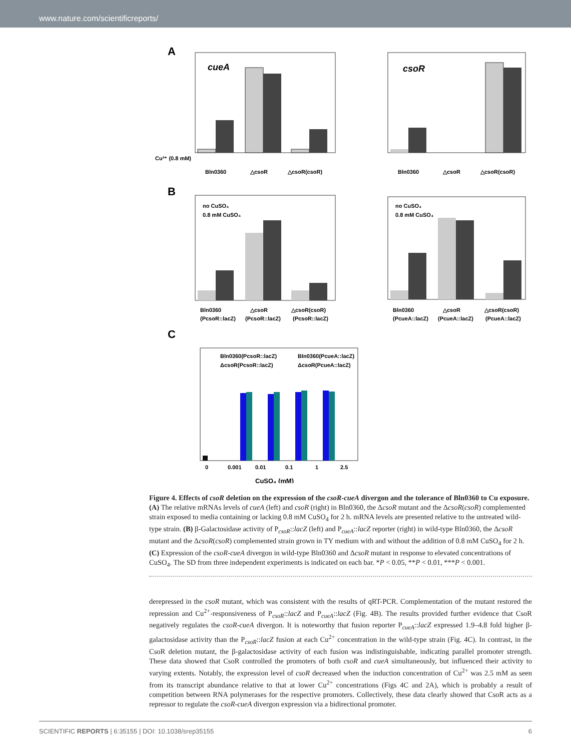www.nature.com/scientificreports/
A
cueA
Bln0360
△csoR
△csoR(csoR)
Cu²⁺ (0.8 mM)
csoR
Bln0360
△csoR
△csoR(csoR)
B
no CuSO₄
0.8 mM CuSO₄
Bln0360
△csoR
△csoR(csoR)
(PcsoR::lacZ)
(PcsoR::lacZ)
(PcsoR::lacZ)
no CuSO₄
0.8 mM CuSO₄
Bln0360
△csoR
△csoR(csoR)
(PcueA::lacZ)
(PcueA::lacZ)
(PcueA::lacZ)
C
Bln0360(PcsoR::lacZ)
Bln0360(PcueA::lacZ)
ΔcsoR(PcsoR::lacZ)
ΔcsoR(PcueA::lacZ)
0
0.001
0.01
0.1
1
2.5
CuSO₄ (mM)
Figure 4. Effects of csoR deletion on the expression of the csoR-cueA divergon and the tolerance of Bln0360 to Cu exposure. (A) The relative mRNAs levels of cueA (left) and csoR (right) in Bln0360, the ΔcsoR mutant and the ΔcsoR(csoR) complemented strain exposed to media containing or lacking 0.8 mM CuSO<sub>4</sub> for 2 h. mRNA levels are presented relative to the untreated wild-type strain. (B) β-Galactosidase activity of P<sub>csoR</sub>::lacZ (left) and P<sub>cueA</sub>::lacZ reporter (right) in wild-type Bln0360, the ΔcsoR mutant and the ΔcsoR(csoR) complemented strain grown in TY medium with and without the addition of 0.8 mM CuSO<sub>4</sub> for 2 h. (C) Expression of the csoR-cueA divergon in wild-type Bln0360 and ΔcsoR mutant in response to elevated concentrations of CuSO<sub>4</sub>. The SD from three independent experiments is indicated on each bar. *P < 0.05, **P < 0.01, ***P < 0.001.
derepressed in the csoR mutant, which was consistent with the results of qRT-PCR. Complementation of the mutant restored the repression and Cu<sup>2+</sup>-responsiveness of P<sub>csoR</sub>::lacZ and P<sub>cueA</sub>::lacZ (Fig. 4B). The results provided further evidence that CsoR negatively regulates the csoR-cueA divergon. It is noteworthy that fusion reporter P<sub>cueA</sub>::lacZ expressed 1.9–4.8 fold higher β-galactosidase activity than the P<sub>csoR</sub>::lacZ fusion at each Cu<sup>2+</sup> concentration in the wild-type strain (Fig. 4C). In contrast, in the CsoR deletion mutant, the β-galactosidase activity of each fusion was indistinguishable, indicating parallel promoter strength. These data showed that CsoR controlled the promoters of both csoR and cueA simultaneously, but influenced their activity to varying extents. Notably, the expression level of csoR decreased when the induction concentration of Cu<sup>2+</sup> was 2.5 mM as seen from its transcript abundance relative to that at lower Cu<sup>2+</sup> concentrations (Figs 4C and 2A), which is probably a result of competition between RNA polymerases for the respective promoters. Collectively, these data clearly showed that CsoR acts as a repressor to regulate the csoR-cueA divergon expression via a bidirectional promoter.
SCIENTIFIC REPORTS | 6:35155 | DOI: 10.1038/srep35155 6